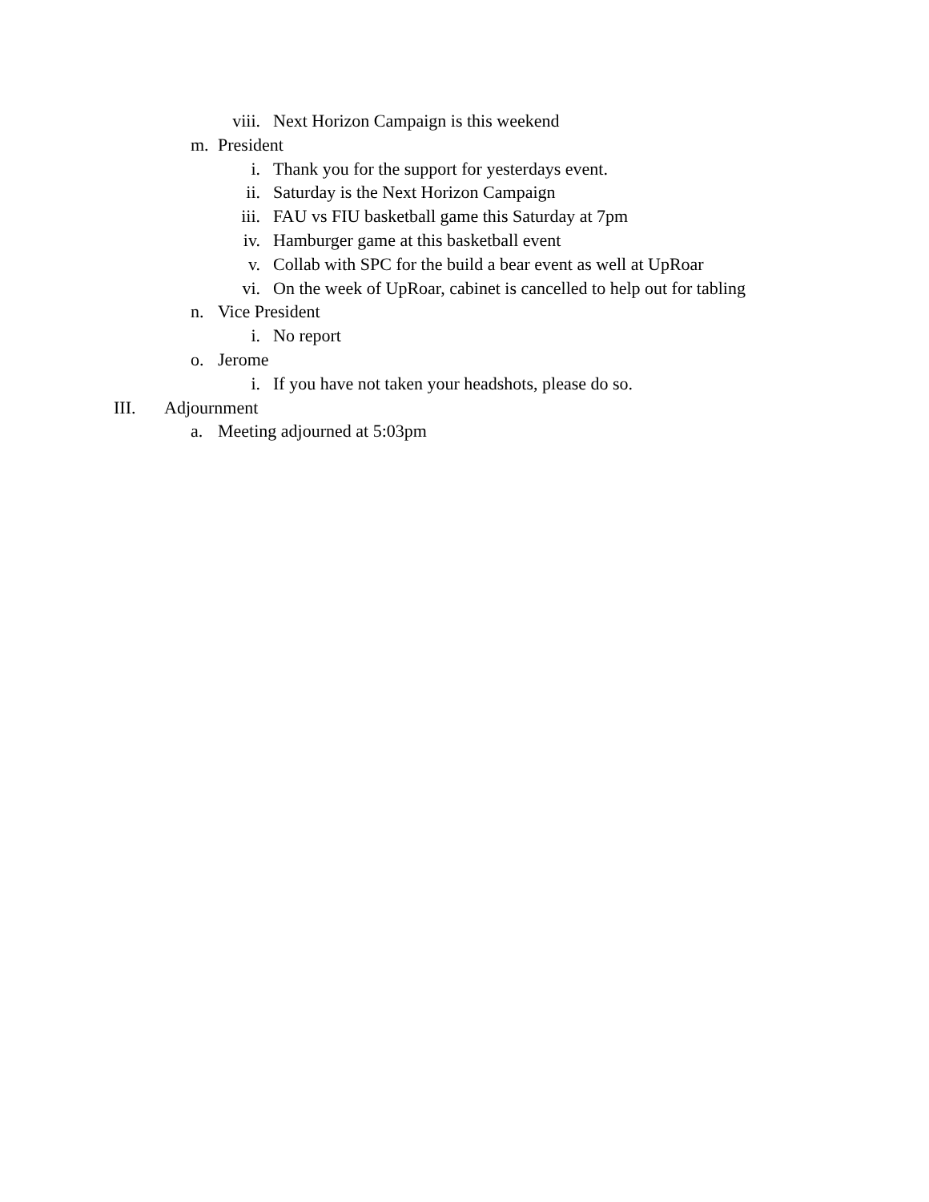viii. Next Horizon Campaign is this weekend
m. President
i. Thank you for the support for yesterdays event.
ii. Saturday is the Next Horizon Campaign
iii. FAU vs FIU basketball game this Saturday at 7pm
iv. Hamburger game at this basketball event
v. Collab with SPC for the build a bear event as well at UpRoar
vi. On the week of UpRoar, cabinet is cancelled to help out for tabling
n. Vice President
i. No report
o. Jerome
i. If you have not taken your headshots, please do so.
III. Adjournment
a. Meeting adjourned at 5:03pm